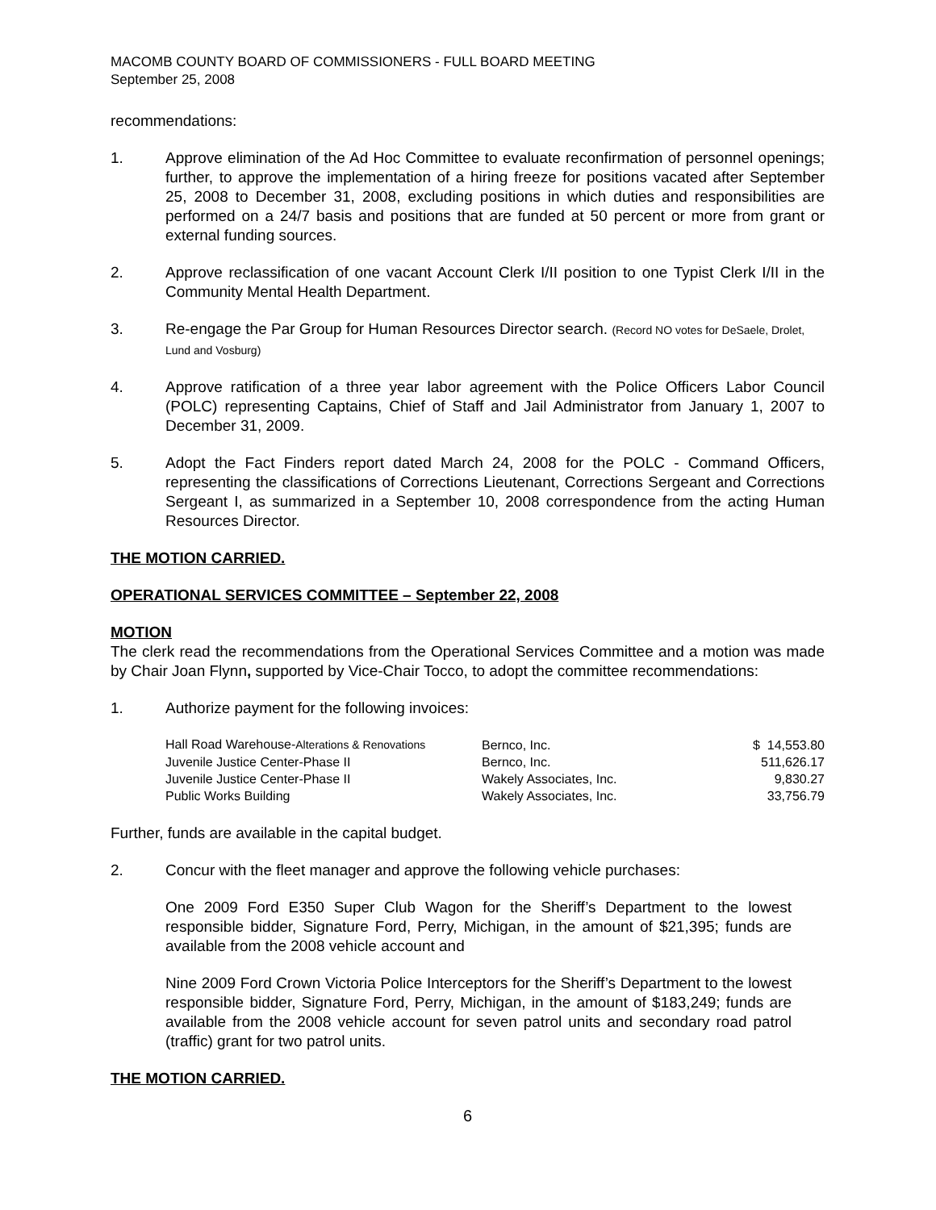MACOMB COUNTY BOARD OF COMMISSIONERS - FULL BOARD MEETING
September 25, 2008
recommendations:
1. Approve elimination of the Ad Hoc Committee to evaluate reconfirmation of personnel openings; further, to approve the implementation of a hiring freeze for positions vacated after September 25, 2008 to December 31, 2008, excluding positions in which duties and responsibilities are performed on a 24/7 basis and positions that are funded at 50 percent or more from grant or external funding sources.
2. Approve reclassification of one vacant Account Clerk I/II position to one Typist Clerk I/II in the Community Mental Health Department.
3. Re-engage the Par Group for Human Resources Director search. (Record NO votes for DeSaele, Drolet, Lund and Vosburg)
4. Approve ratification of a three year labor agreement with the Police Officers Labor Council (POLC) representing Captains, Chief of Staff and Jail Administrator from January 1, 2007 to December 31, 2009.
5. Adopt the Fact Finders report dated March 24, 2008 for the POLC - Command Officers, representing the classifications of Corrections Lieutenant, Corrections Sergeant and Corrections Sergeant I, as summarized in a September 10, 2008 correspondence from the acting Human Resources Director.
THE MOTION CARRIED.
OPERATIONAL SERVICES COMMITTEE – September 22, 2008
MOTION
The clerk read the recommendations from the Operational Services Committee and a motion was made by Chair Joan Flynn, supported by Vice-Chair Tocco, to adopt the committee recommendations:
1. Authorize payment for the following invoices:
| Hall Road Warehouse- Alterations & Renovations | Bernco, Inc. | $ 14,553.80 |
| Juvenile Justice Center-Phase II | Bernco, Inc. | 511,626.17 |
| Juvenile Justice Center-Phase II | Wakely Associates, Inc. | 9,830.27 |
| Public Works Building | Wakely Associates, Inc. | 33,756.79 |
Further, funds are available in the capital budget.
2. Concur with the fleet manager and approve the following vehicle purchases:
One 2009 Ford E350 Super Club Wagon for the Sheriff’s Department to the lowest responsible bidder, Signature Ford, Perry, Michigan, in the amount of $21,395; funds are available from the 2008 vehicle account and
Nine 2009 Ford Crown Victoria Police Interceptors for the Sheriff’s Department to the lowest responsible bidder, Signature Ford, Perry, Michigan, in the amount of $183,249; funds are available from the 2008 vehicle account for seven patrol units and secondary road patrol (traffic) grant for two patrol units.
THE MOTION CARRIED.
6